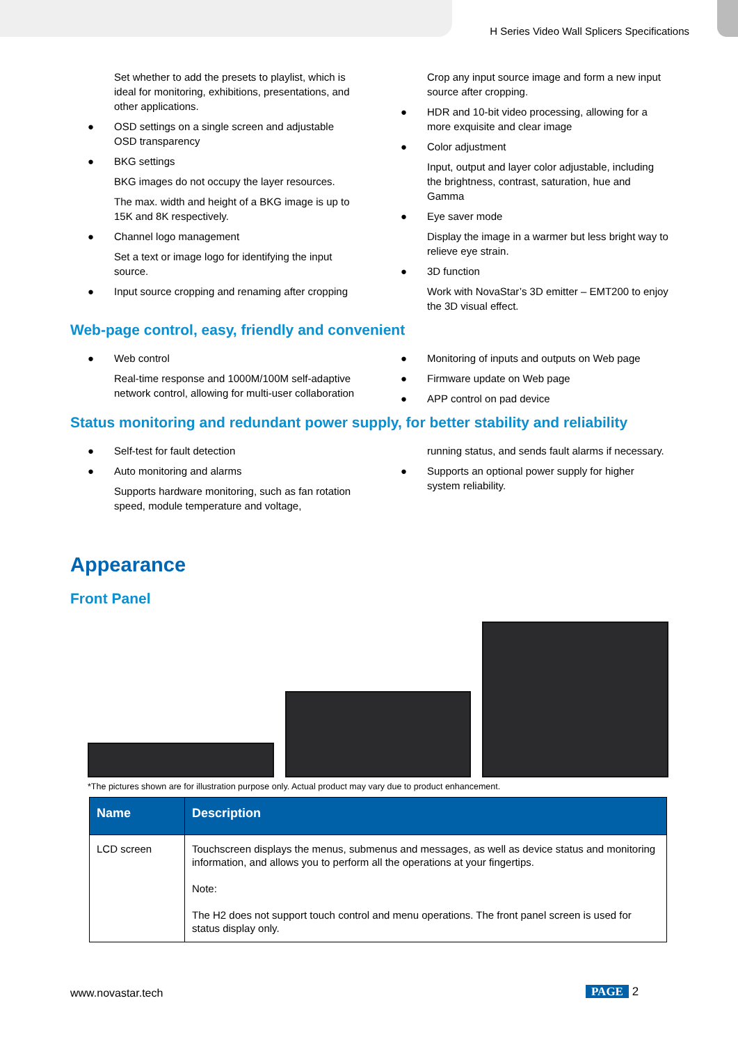H Series Video Wall Splicers Specifications
Set whether to add the presets to playlist, which is ideal for monitoring, exhibitions, presentations, and other applications.
● OSD settings on a single screen and adjustable OSD transparency
● BKG settings
BKG images do not occupy the layer resources.
The max. width and height of a BKG image is up to 15K and 8K respectively.
● Channel logo management
Set a text or image logo for identifying the input source.
● Input source cropping and renaming after cropping
Crop any input source image and form a new input source after cropping.
● HDR and 10-bit video processing, allowing for a more exquisite and clear image
● Color adjustment
Input, output and layer color adjustable, including the brightness, contrast, saturation, hue and Gamma
● Eye saver mode
Display the image in a warmer but less bright way to relieve eye strain.
● 3D function
Work with NovaStar’s 3D emitter – EMT200 to enjoy the 3D visual effect.
Web-page control, easy, friendly and convenient
● Web control
Real-time response and 1000M/100M self-adaptive network control, allowing for multi-user collaboration
● Monitoring of inputs and outputs on Web page
● Firmware update on Web page
● APP control on pad device
Status monitoring and redundant power supply, for better stability and reliability
● Self-test for fault detection
● Auto monitoring and alarms
Supports hardware monitoring, such as fan rotation speed, module temperature and voltage,
running status, and sends fault alarms if necessary.
● Supports an optional power supply for higher system reliability.
Appearance
Front Panel
*The pictures shown are for illustration purpose only. Actual product may vary due to product enhancement.
| Name | Description |
| --- | --- |
| LCD screen | Touchscreen displays the menus, submenus and messages, as well as device status and monitoring information, and allows you to perform all the operations at your fingertips. Note: The H2 does not support touch control and menu operations. The front panel screen is used for status display only. |
www.novastar.tech PAGE 2